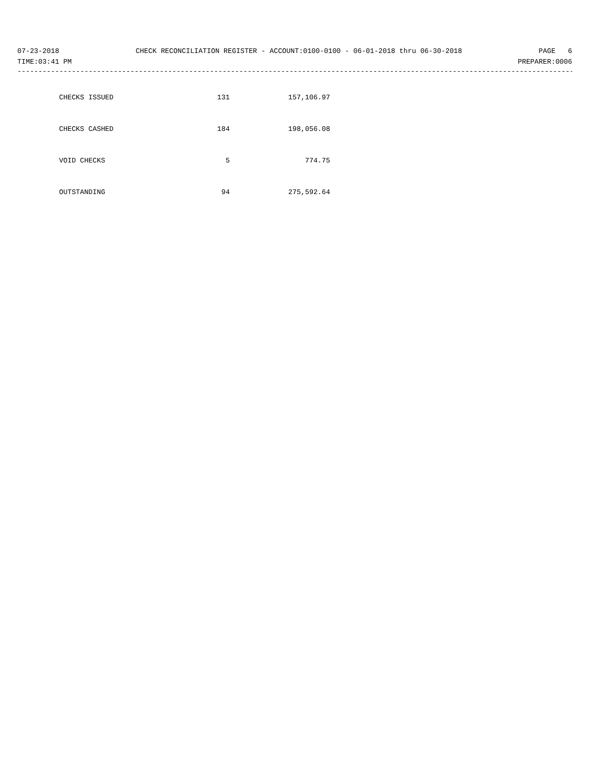07-23-2018 CHECK RECONCILIATION REGISTER - ACCOUNT:0100-0100 - 06-01-2018 thru 06-30-2018 PAGE 6
TIME:03:41 PM PREPARER:0006
------------------------------------------------------------------------------------------------------------------------------------------
| CHECKS ISSUED | 131 | 157,106.97 |
| CHECKS CASHED | 184 | 198,056.08 |
| VOID CHECKS | 5 | 774.75 |
| OUTSTANDING | 94 | 275,592.64 |